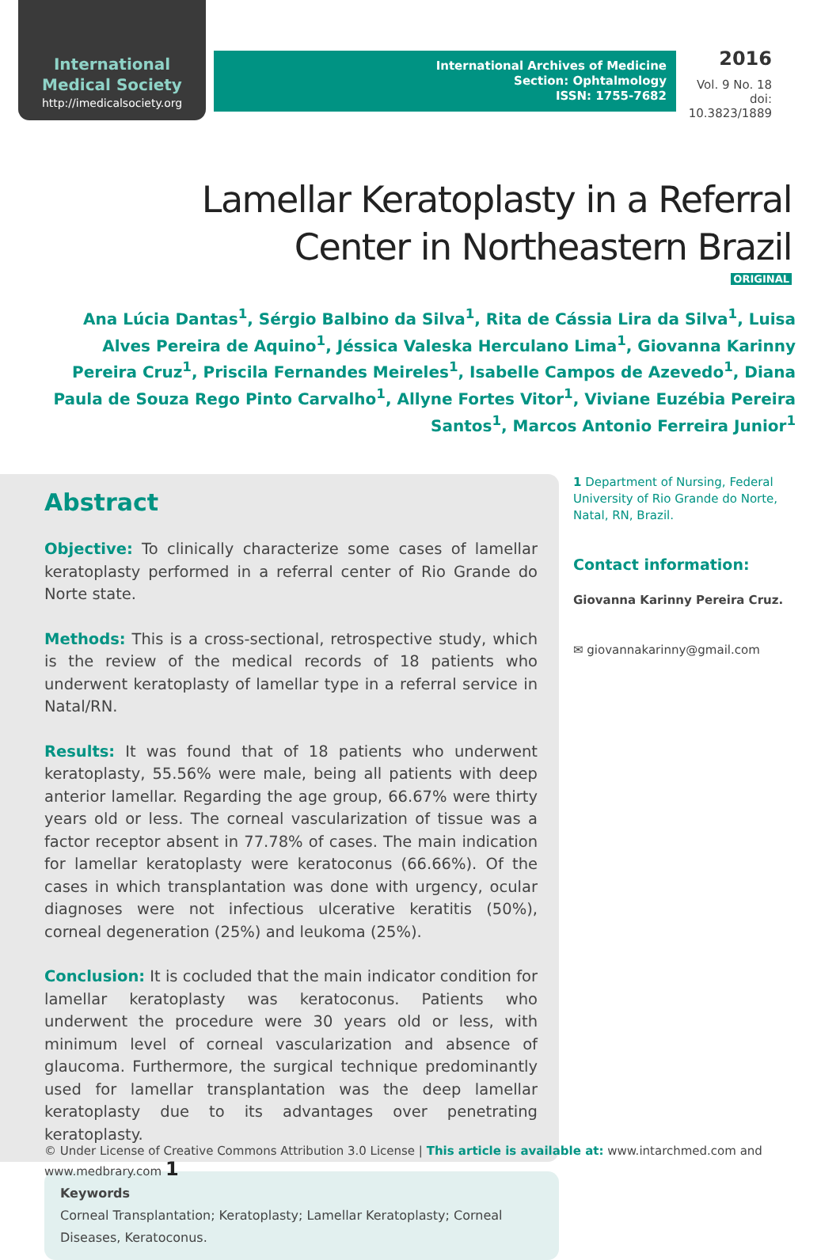International Medical Society
http://imedicalsociety.org
International Archives of Medicine
Section: Ophtalmology
ISSN: 1755-7682
2016
Vol. 9 No. 18
doi: 10.3823/1889
Lamellar Keratoplasty in a Referral Center in Northeastern Brazil
ORIGINAL
Ana Lúcia Dantas<sup>1</sup>, Sérgio Balbino da Silva<sup>1</sup>, Rita de Cássia Lira da Silva<sup>1</sup>, Luisa Alves Pereira de Aquino<sup>1</sup>, Jéssica Valeska Herculano Lima<sup>1</sup>, Giovanna Karinny Pereira Cruz<sup>1</sup>, Priscila Fernandes Meireles<sup>1</sup>, Isabelle Campos de Azevedo<sup>1</sup>, Diana Paula de Souza Rego Pinto Carvalho<sup>1</sup>, Allyne Fortes Vitor<sup>1</sup>, Viviane Euzébia Pereira Santos<sup>1</sup>, Marcos Antonio Ferreira Junior<sup>1</sup>
Abstract
Objective: To clinically characterize some cases of lamellar keratoplasty performed in a referral center of Rio Grande do Norte state.
Methods: This is a cross-sectional, retrospective study, which is the review of the medical records of 18 patients who underwent keratoplasty of lamellar type in a referral service in Natal/RN.
Results: It was found that of 18 patients who underwent keratoplasty, 55.56% were male, being all patients with deep anterior lamellar. Regarding the age group, 66.67% were thirty years old or less. The corneal vascularization of tissue was a factor receptor absent in 77.78% of cases. The main indication for lamellar keratoplasty were keratoconus (66.66%). Of the cases in which transplantation was done with urgency, ocular diagnoses were not infectious ulcerative keratitis (50%), corneal degeneration (25%) and leukoma (25%).
Conclusion: It is cocluded that the main indicator condition for lamellar keratoplasty was keratoconus. Patients who underwent the procedure were 30 years old or less, with minimum level of corneal vascularization and absence of glaucoma. Furthermore, the surgical technique predominantly used for lamellar transplantation was the deep lamellar keratoplasty due to its advantages over penetrating keratoplasty.
Keywords
Corneal Transplantation; Keratoplasty; Lamellar Keratoplasty; Corneal Diseases, Keratoconus.
1 Department of Nursing, Federal University of Rio Grande do Norte, Natal, RN, Brazil.
Contact information:
Giovanna Karinny Pereira Cruz.
✉ giovannakarinny@gmail.com
© Under License of Creative Commons Attribution 3.0 License | This article is available at: www.intarchmed.com and www.medbrary.com 1